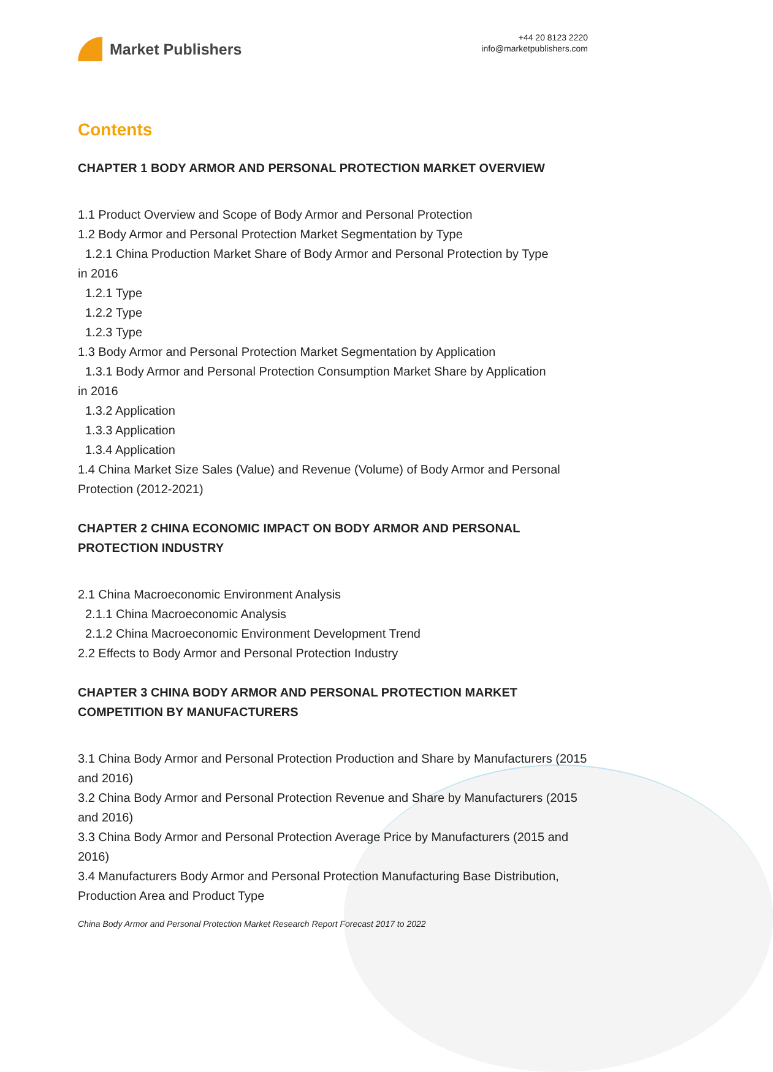Market Publishers
+44 20 8123 2220
info@marketpublishers.com
Contents
CHAPTER 1 BODY ARMOR AND PERSONAL PROTECTION MARKET OVERVIEW
1.1 Product Overview and Scope of Body Armor and Personal Protection
1.2 Body Armor and Personal Protection Market Segmentation by Type
1.2.1 China Production Market Share of Body Armor and Personal Protection by Type
in 2016
1.2.1 Type
1.2.2 Type
1.2.3 Type
1.3 Body Armor and Personal Protection Market Segmentation by Application
1.3.1 Body Armor and Personal Protection Consumption Market Share by Application
in 2016
1.3.2 Application
1.3.3 Application
1.3.4 Application
1.4 China Market Size Sales (Value) and Revenue (Volume) of Body Armor and Personal Protection (2012-2021)
CHAPTER 2 CHINA ECONOMIC IMPACT ON BODY ARMOR AND PERSONAL PROTECTION INDUSTRY
2.1 China Macroeconomic Environment Analysis
2.1.1 China Macroeconomic Analysis
2.1.2 China Macroeconomic Environment Development Trend
2.2 Effects to Body Armor and Personal Protection Industry
CHAPTER 3 CHINA BODY ARMOR AND PERSONAL PROTECTION MARKET COMPETITION BY MANUFACTURERS
3.1 China Body Armor and Personal Protection Production and Share by Manufacturers (2015 and 2016)
3.2 China Body Armor and Personal Protection Revenue and Share by Manufacturers (2015 and 2016)
3.3 China Body Armor and Personal Protection Average Price by Manufacturers (2015 and 2016)
3.4 Manufacturers Body Armor and Personal Protection Manufacturing Base Distribution, Production Area and Product Type
China Body Armor and Personal Protection Market Research Report Forecast 2017 to 2022